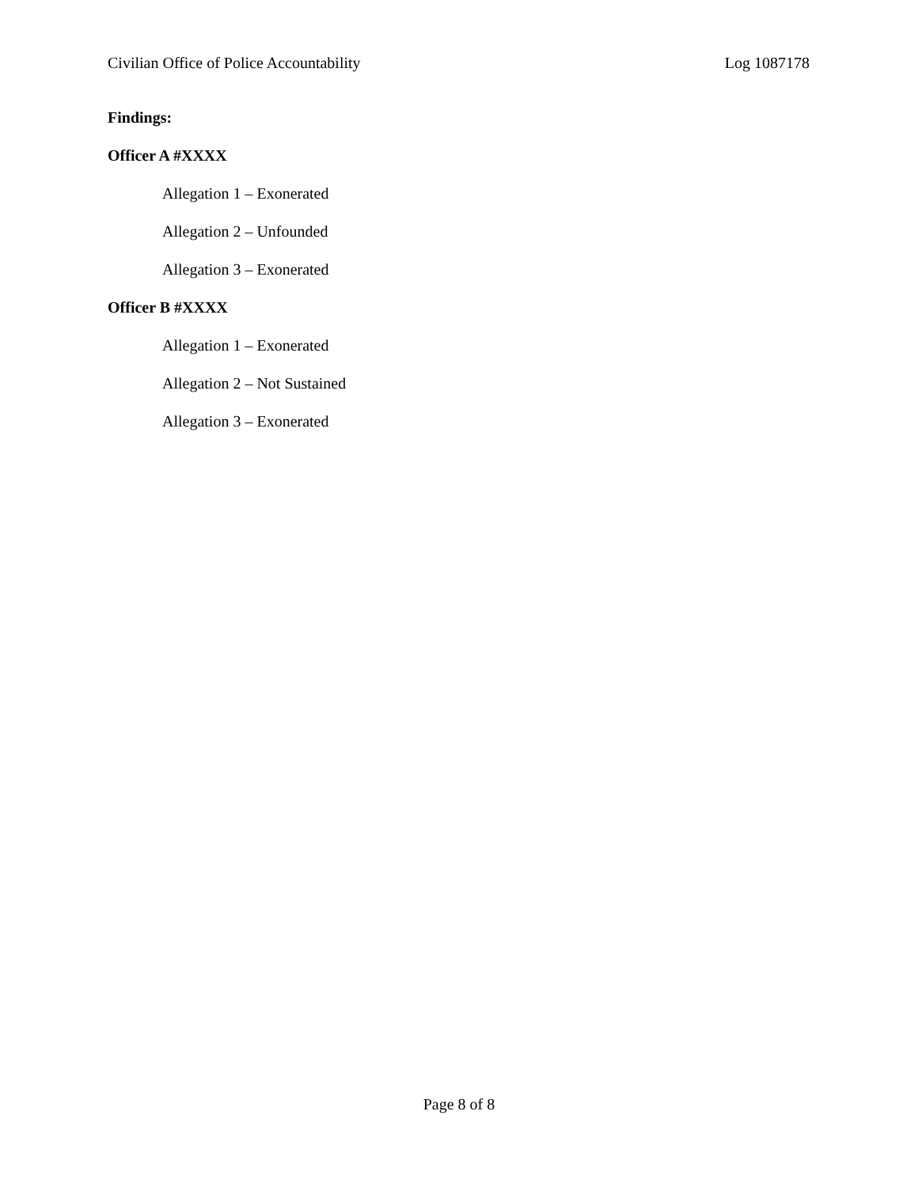Civilian Office of Police Accountability Log 1087178
Findings:
Officer A #XXXX
Allegation 1 – Exonerated
Allegation 2 – Unfounded
Allegation 3 – Exonerated
Officer B #XXXX
Allegation 1 – Exonerated
Allegation 2 – Not Sustained
Allegation 3 – Exonerated
Page 8 of 8